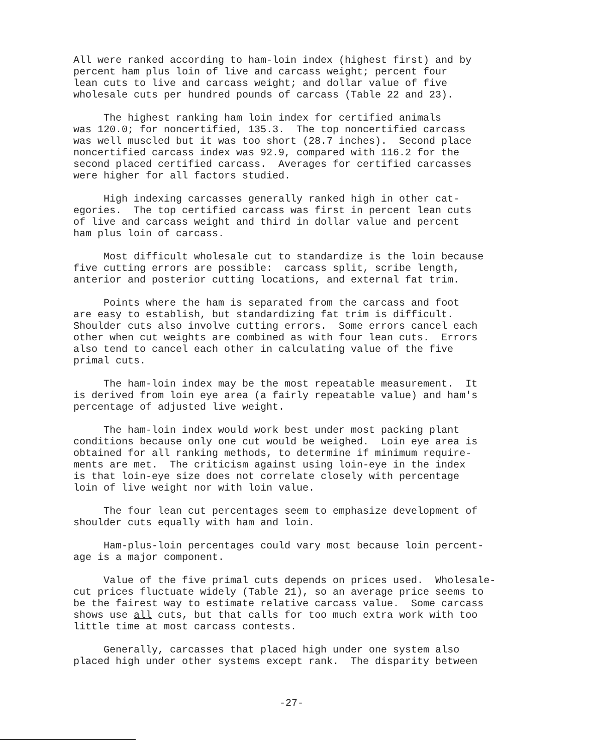All were ranked according to ham-loin index (highest first) and by percent ham plus loin of live and carcass weight; percent four lean cuts to live and carcass weight; and dollar value of five wholesale cuts per hundred pounds of carcass (Table 22 and 23).
The highest ranking ham loin index for certified animals was 120.0; for noncertified, 135.3. The top noncertified carcass was well muscled but it was too short (28.7 inches). Second place noncertified carcass index was 92.9, compared with 116.2 for the second placed certified carcass. Averages for certified carcasses were higher for all factors studied.
High indexing carcasses generally ranked high in other cat- egories. The top certified carcass was first in percent lean cuts of live and carcass weight and third in dollar value and percent ham plus loin of carcass.
Most difficult wholesale cut to standardize is the loin because five cutting errors are possible: carcass split, scribe length, anterior and posterior cutting locations, and external fat trim.
Points where the ham is separated from the carcass and foot are easy to establish, but standardizing fat trim is difficult. Shoulder cuts also involve cutting errors. Some errors cancel each other when cut weights are combined as with four lean cuts. Errors also tend to cancel each other in calculating value of the five primal cuts.
The ham-loin index may be the most repeatable measurement. It is derived from loin eye area (a fairly repeatable value) and ham's percentage of adjusted live weight.
The ham-loin index would work best under most packing plant conditions because only one cut would be weighed. Loin eye area is obtained for all ranking methods, to determine if minimum require- ments are met. The criticism against using loin-eye in the index is that loin-eye size does not correlate closely with percentage loin of live weight nor with loin value.
The four lean cut percentages seem to emphasize development of shoulder cuts equally with ham and loin.
Ham-plus-loin percentages could vary most because loin percent- age is a major component.
Value of the five primal cuts depends on prices used. Wholesale- cut prices fluctuate widely (Table 21), so an average price seems to be the fairest way to estimate relative carcass value. Some carcass shows use all cuts, but that calls for too much extra work with too little time at most carcass contests.
Generally, carcasses that placed high under one system also placed high under other systems except rank. The disparity between
-27-